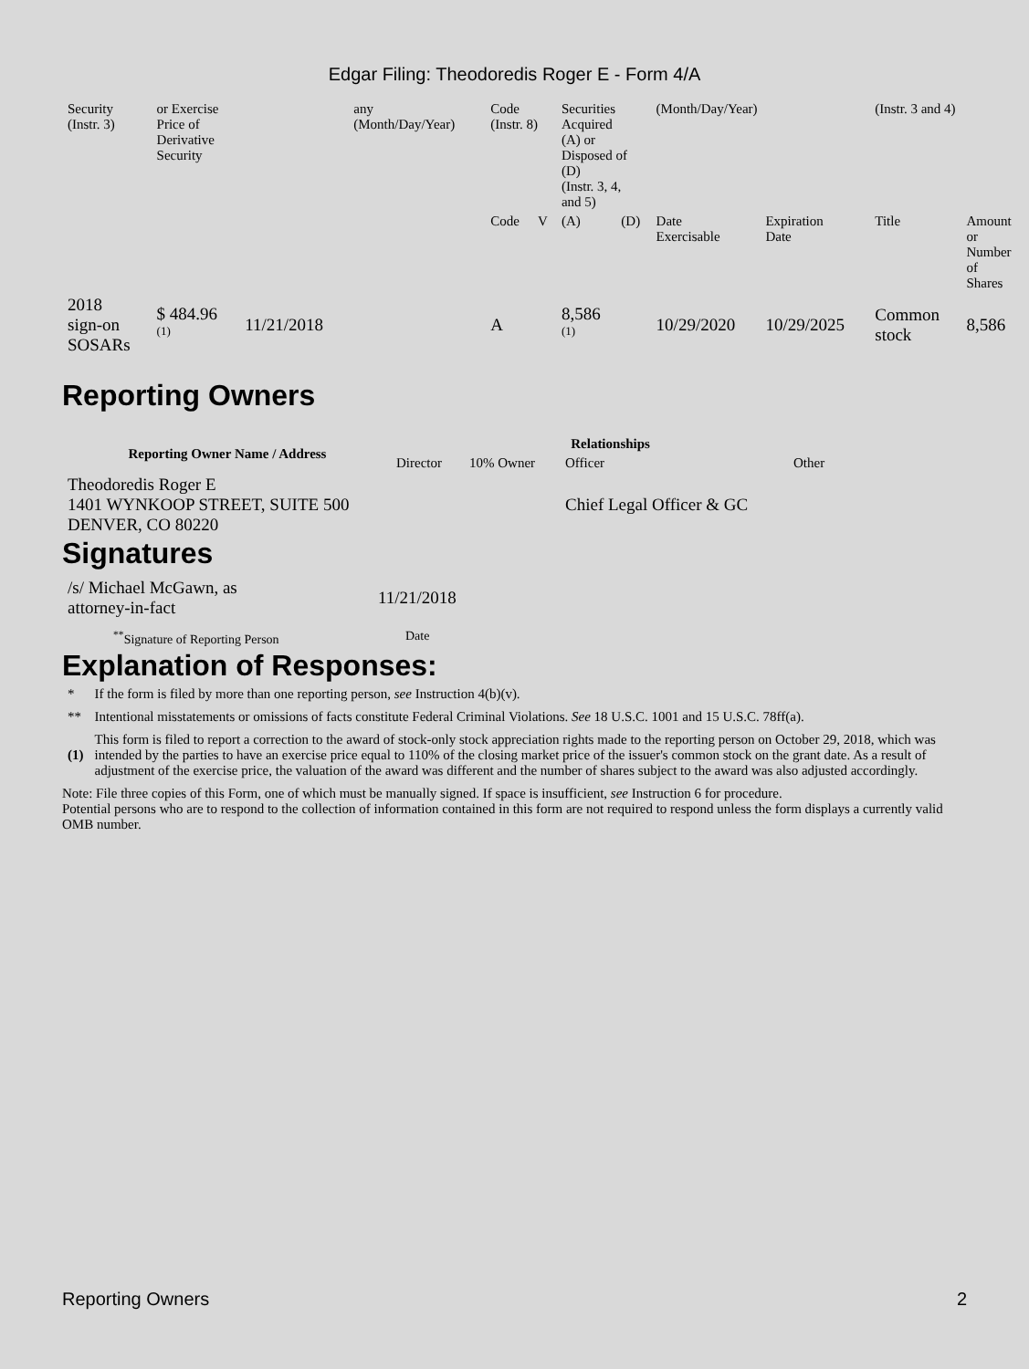Edgar Filing: Theodoredis Roger E - Form 4/A
| Security (Instr. 3) | or Exercise Price of Derivative Security | | any (Month/Day/Year) | Code (Instr. 8) | | Securities Acquired (A) or Disposed of (D) (Instr. 3, 4, and 5) | | (Month/Day/Year) | | (Instr. 3 and 4) | |
| | | | | Code | V | (A) | (D) | Date Exercisable | Expiration Date | Title | Amount or Number of Shares |
| 2018 sign-on SOSARs | $ 484.96 <sup>(1)</sup> | 11/21/2018 | | A | | 8,586 <sup>(1)</sup> | | 10/29/2020 | 10/29/2025 | Common stock | 8,586 |
Reporting Owners
| Reporting Owner Name / Address | Relationships | | | |
| --- | --- | --- | --- | --- |
| | Director | 10% Owner | Officer | Other |
| Theodoredis Roger E 1401 WYNKOOP STREET, SUITE 500 DENVER, CO 80220 | | | Chief Legal Officer & GC | |
Signatures
| /s/ Michael McGawn, as attorney-in-fact | 11/21/2018 |
| <sup>**</sup> Signature of Reporting Person | Date |
Explanation of Responses:
| * | If the form is filed by more than one reporting person, see Instruction 4(b)(v). |
| ** | Intentional misstatements or omissions of facts constitute Federal Criminal Violations. See 18 U.S.C. 1001 and 15 U.S.C. 78ff(a). |
| (1) | This form is filed to report a correction to the award of stock-only stock appreciation rights made to the reporting person on October 29, 2018, which was intended by the parties to have an exercise price equal to 110% of the closing market price of the issuer's common stock on the grant date. As a result of adjustment of the exercise price, the valuation of the award was different and the number of shares subject to the award was also adjusted accordingly. |
Note: File three copies of this Form, one of which must be manually signed. If space is insufficient, see Instruction 6 for procedure.
Potential persons who are to respond to the collection of information contained in this form are not required to respond unless the form displays a currently valid OMB number.
Reporting Owners 2